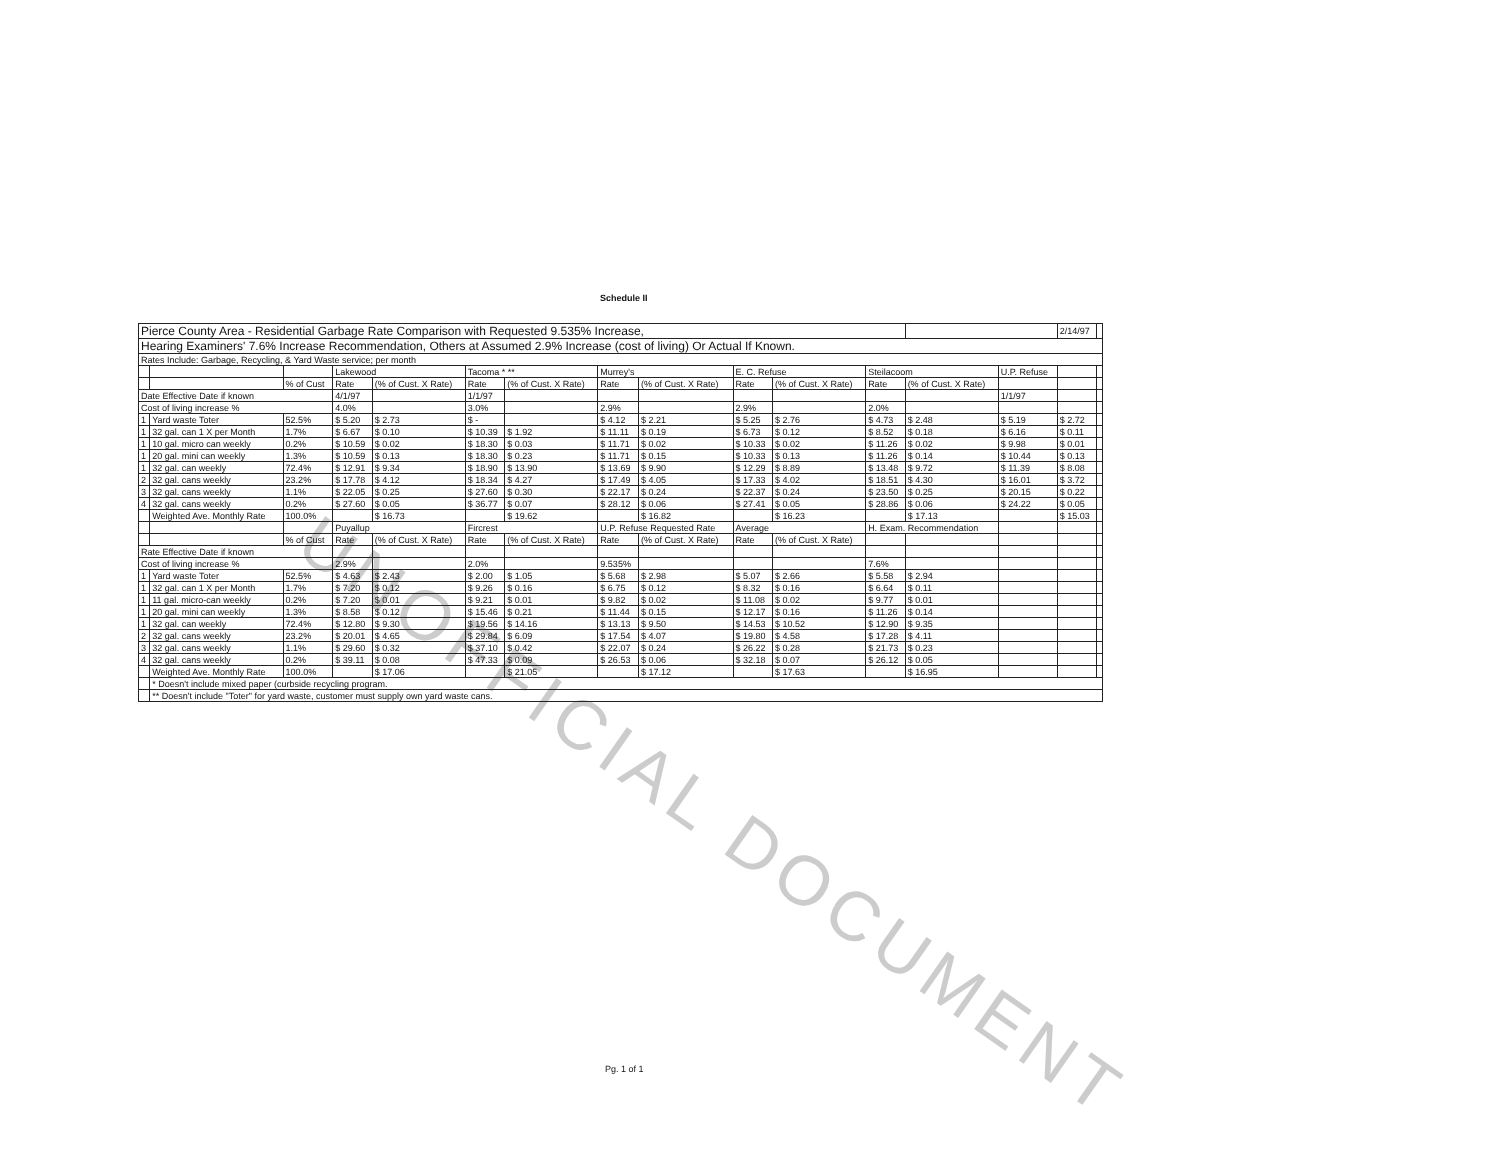UNOFFICIAL DOCUMENT
Schedule II
| Pierce County Area - Residential Garbage Rate Comparison with Requested 9.535% Increase, | | | | | | | | | | | | | | 2/14/97 | |
| Hearing Examiners' 7.6% Increase Recommendation, Others at Assumed 2.9% Increase (cost of living) Or Actual If Known. | | | | | | | | | | | | | | | |
| Rates Include: Garbage, Recycling, & Yard Waste service; per month | | | | | | | | | | | | | | | |
| | | | Lakewood | | Tacoma * ** | | Murrey's | | E. C. Refuse | | Steilacoom | | U.P. Refuse | | |
| | | % of Cust | Rate | (% of Cust. X Rate) | Rate | (% of Cust. X Rate) | Rate | (% of Cust. X Rate) | Rate | (% of Cust. X Rate) | Rate | (% of Cust. X Rate) | | | |
| Date Effective Date if known | | | 4/1/97 | | 1/1/97 | | | | | | | | 1/1/97 | | |
| Cost of living increase % | | | 4.0% | | 3.0% | | 2.9% | | 2.9% | | 2.0% | | | | |
| 1 | Yard waste Toter | 52.5% | $ 5.20 | $ 2.73 | $ - | | $ 4.12 | $ 2.21 | $ 5.25 | $ 2.76 | $ 4.73 | $ 2.48 | $ 5.19 | $ 2.72 | |
| 1 | 32 gal. can 1 X per Month | 1.7% | $ 6.67 | $ 0.10 | $ 10.39 | $ 1.92 | $ 11.11 | $ 0.19 | $ 6.73 | $ 0.12 | $ 8.52 | $ 0.18 | $ 6.16 | $ 0.11 | |
| 1 | 10 gal. micro can weekly | 0.2% | $ 10.59 | $ 0.02 | $ 18.30 | $ 0.03 | $ 11.71 | $ 0.02 | $ 10.33 | $ 0.02 | $ 11.26 | $ 0.02 | $ 9.98 | $ 0.01 | |
| 1 | 20 gal. mini can weekly | 1.3% | $ 10.59 | $ 0.13 | $ 18.30 | $ 0.23 | $ 11.71 | $ 0.15 | $ 10.33 | $ 0.13 | $ 11.26 | $ 0.14 | $ 10.44 | $ 0.13 | |
| 1 | 32 gal. can weekly | 72.4% | $ 12.91 | $ 9.34 | $ 18.90 | $ 13.90 | $ 13.69 | $ 9.90 | $ 12.29 | $ 8.89 | $ 13.48 | $ 9.72 | $ 11.39 | $ 8.08 | |
| 2 | 32 gal. cans weekly | 23.2% | $ 17.78 | $ 4.12 | $ 18.34 | $ 4.27 | $ 17.49 | $ 4.05 | $ 17.33 | $ 4.02 | $ 18.51 | $ 4.30 | $ 16.01 | $ 3.72 | |
| 3 | 32 gal. cans weekly | 1.1% | $ 22.05 | $ 0.25 | $ 27.60 | $ 0.30 | $ 22.17 | $ 0.24 | $ 22.37 | $ 0.24 | $ 23.50 | $ 0.25 | $ 20.15 | $ 0.22 | |
| 4 | 32 gal. cans weekly | 0.2% | $ 27.60 | $ 0.05 | $ 36.77 | $ 0.07 | $ 28.12 | $ 0.06 | $ 27.41 | $ 0.05 | $ 28.86 | $ 0.06 | $ 24.22 | $ 0.05 | |
| | Weighted Ave. Monthly Rate | 100.0% | | $ 16.73 | | $ 19.62 | | $ 16.82 | | $ 16.23 | | $ 17.13 | | $ 15.03 | |
| | | | Puyallup | | Fircrest | | U.P. Refuse Requested Rate | | Average | | H. Exam. Recommendation | | | | |
| | | % of Cust | Rate | (% of Cust. X Rate) | Rate | (% of Cust. X Rate) | Rate | (% of Cust. X Rate) | Rate | (% of Cust. X Rate) | | | | | |
| Rate Effective Date if known | | | | | | | | | | | | | | | |
| Cost of living increase % | | | 2.9% | | 2.0% | | 9.535% | | | | 7.6% | | | | |
| 1 | Yard waste Toter | 52.5% | $ 4.63 | $ 2.43 | $ 2.00 | $ 1.05 | $ 5.68 | $ 2.98 | $ 5.07 | $ 2.66 | $ 5.58 | $ 2.94 | | | |
| 1 | 32 gal. can 1 X per Month | 1.7% | $ 7.20 | $ 0.12 | $ 9.26 | $ 0.16 | $ 6.75 | $ 0.12 | $ 8.32 | $ 0.16 | $ 6.64 | $ 0.11 | | | |
| 1 | 11 gal. micro-can weekly | 0.2% | $ 7.20 | $ 0.01 | $ 9.21 | $ 0.01 | $ 9.82 | $ 0.02 | $ 11.08 | $ 0.02 | $ 9.77 | $ 0.01 | | | |
| 1 | 20 gal. mini can weekly | 1.3% | $ 8.58 | $ 0.12 | $ 15.46 | $ 0.21 | $ 11.44 | $ 0.15 | $ 12.17 | $ 0.16 | $ 11.26 | $ 0.14 | | | |
| 1 | 32 gal. can weekly | 72.4% | $ 12.80 | $ 9.30 | $ 19.56 | $ 14.16 | $ 13.13 | $ 9.50 | $ 14.53 | $ 10.52 | $ 12.90 | $ 9.35 | | | |
| 2 | 32 gal. cans weekly | 23.2% | $ 20.01 | $ 4.65 | $ 29.84 | $ 6.09 | $ 17.54 | $ 4.07 | $ 19.80 | $ 4.58 | $ 17.28 | $ 4.11 | | | |
| 3 | 32 gal. cans weekly | 1.1% | $ 29.60 | $ 0.32 | $ 37.10 | $ 0.42 | $ 22.07 | $ 0.24 | $ 26.22 | $ 0.28 | $ 21.73 | $ 0.23 | | | |
| 4 | 32 gal. cans weekly | 0.2% | $ 39.11 | $ 0.08 | $ 47.33 | $ 0.09 | $ 26.53 | $ 0.06 | $ 32.18 | $ 0.07 | $ 26.12 | $ 0.05 | | | |
| | Weighted Ave. Monthly Rate | 100.0% | | $ 17.06 | | $ 21.05 | | $ 17.12 | | $ 17.63 | | $ 16.95 | | | |
| | * Doesn't include mixed paper (curbside recycling program. | | | | | | | | | | | | | | |
| | ** Doesn't include "Toter" for yard waste, customer must supply own yard waste cans. | | | | | | | | | | | | | | |
Pg. 1 of 1